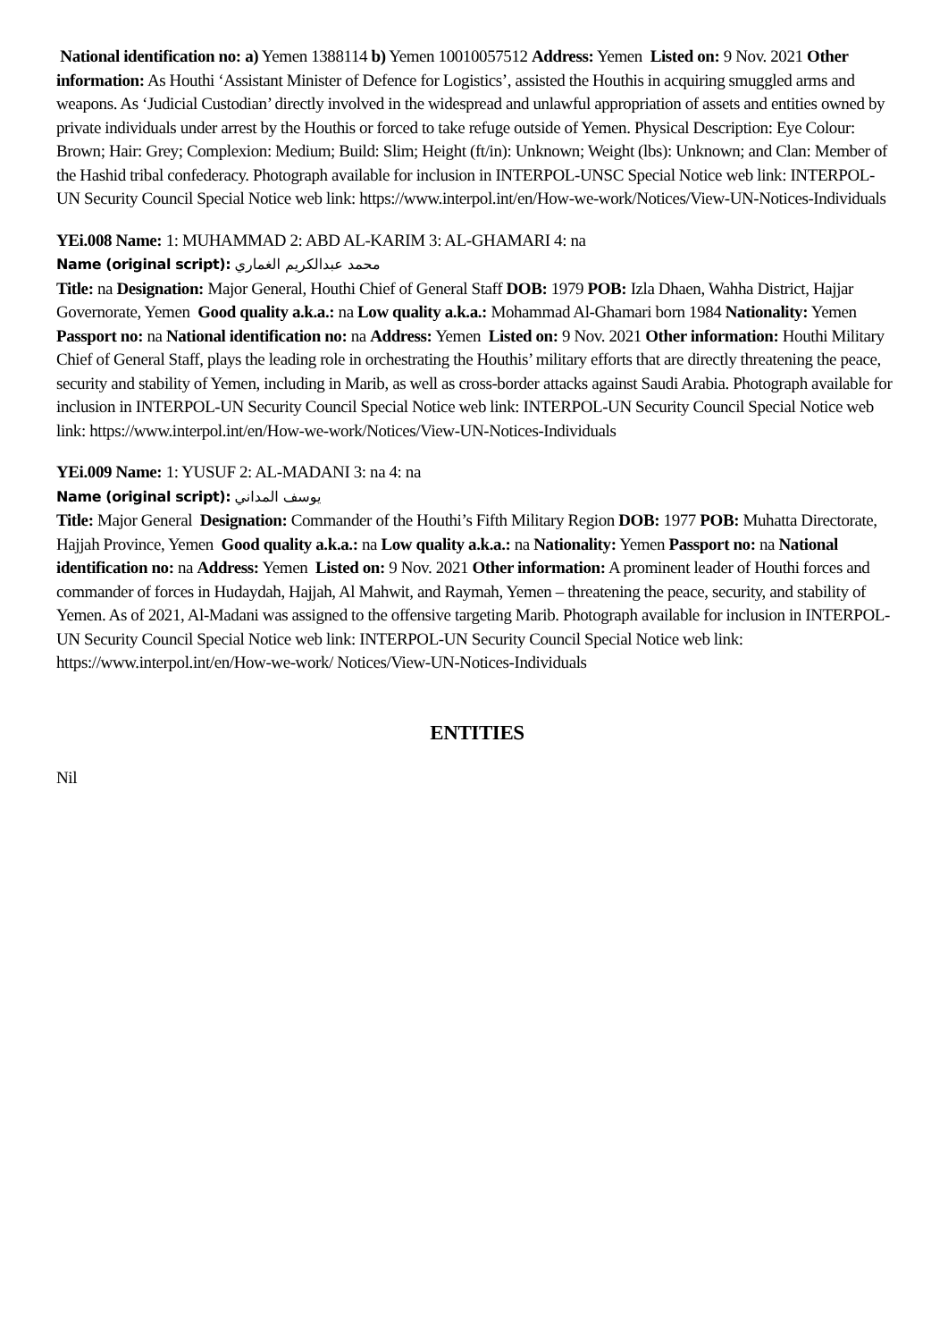National identification no: a) Yemen 1388114 b) Yemen 10010057512 Address: Yemen Listed on: 9 Nov. 2021 Other information: As Houthi ‘Assistant Minister of Defence for Logistics’, assisted the Houthis in acquiring smuggled arms and weapons. As ‘Judicial Custodian’ directly involved in the widespread and unlawful appropriation of assets and entities owned by private individuals under arrest by the Houthis or forced to take refuge outside of Yemen. Physical Description: Eye Colour: Brown; Hair: Grey; Complexion: Medium; Build: Slim; Height (ft/in): Unknown; Weight (lbs): Unknown; and Clan: Member of the Hashid tribal confederacy. Photograph available for inclusion in INTERPOL-UNSC Special Notice web link: INTERPOL-UN Security Council Special Notice web link: https://www.interpol.int/en/How-we-work/Notices/View-UN-Notices-Individuals
YEi.008 Name: 1: MUHAMMAD 2: ABD AL-KARIM 3: AL-GHAMARI 4: na
Name (original script): محمد عبدالكريم الغماري
Title: na Designation: Major General, Houthi Chief of General Staff DOB: 1979 POB: Izla Dhaen, Wahha District, Hajjar Governorate, Yemen Good quality a.k.a.: na Low quality a.k.a.: Mohammad Al-Ghamari born 1984 Nationality: Yemen Passport no: na National identification no: na Address: Yemen Listed on: 9 Nov. 2021 Other information: Houthi Military Chief of General Staff, plays the leading role in orchestrating the Houthis’ military efforts that are directly threatening the peace, security and stability of Yemen, including in Marib, as well as cross-border attacks against Saudi Arabia. Photograph available for inclusion in INTERPOL-UN Security Council Special Notice web link: INTERPOL-UN Security Council Special Notice web link: https://www.interpol.int/en/How-we-work/Notices/View-UN-Notices-Individuals
YEi.009 Name: 1: YUSUF 2: AL-MADANI 3: na 4: na
Name (original script): يوسف المداني
Title: Major General Designation: Commander of the Houthi’s Fifth Military Region DOB: 1977 POB: Muhatta Directorate, Hajjah Province, Yemen Good quality a.k.a.: na Low quality a.k.a.: na Nationality: Yemen Passport no: na National identification no: na Address: Yemen Listed on: 9 Nov. 2021 Other information: A prominent leader of Houthi forces and commander of forces in Hudaydah, Hajjah, Al Mahwit, and Raymah, Yemen – threatening the peace, security, and stability of Yemen. As of 2021, Al-Madani was assigned to the offensive targeting Marib. Photograph available for inclusion in INTERPOL-UN Security Council Special Notice web link: INTERPOL-UN Security Council Special Notice web link: https://www.interpol.int/en/How-we-work/ Notices/View-UN-Notices-Individuals
ENTITIES
Nil